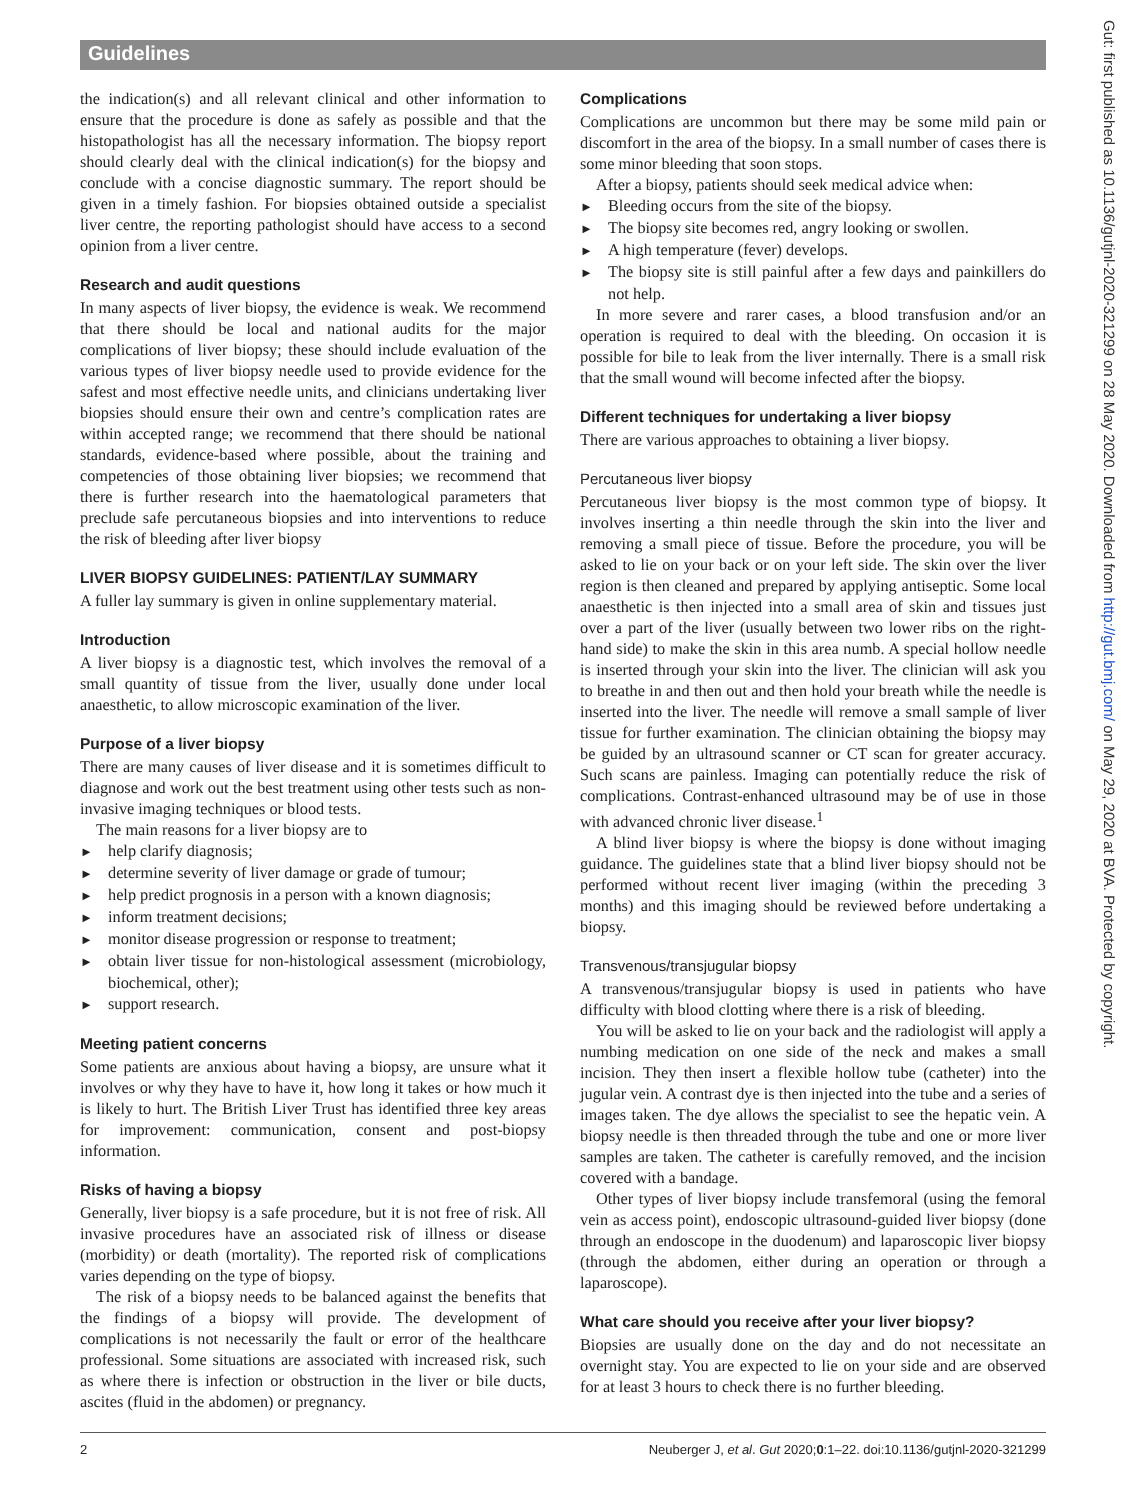Guidelines
the indication(s) and all relevant clinical and other information to ensure that the procedure is done as safely as possible and that the histopathologist has all the necessary information. The biopsy report should clearly deal with the clinical indication(s) for the biopsy and conclude with a concise diagnostic summary. The report should be given in a timely fashion. For biopsies obtained outside a specialist liver centre, the reporting pathologist should have access to a second opinion from a liver centre.
Research and audit questions
In many aspects of liver biopsy, the evidence is weak. We recommend that there should be local and national audits for the major complications of liver biopsy; these should include evaluation of the various types of liver biopsy needle used to provide evidence for the safest and most effective needle units, and clinicians undertaking liver biopsies should ensure their own and centre’s complication rates are within accepted range; we recommend that there should be national standards, evidence-based where possible, about the training and competencies of those obtaining liver biopsies; we recommend that there is further research into the haematological parameters that preclude safe percutaneous biopsies and into interventions to reduce the risk of bleeding after liver biopsy
LIVER BIOPSY GUIDELINES: PATIENT/LAY SUMMARY
A fuller lay summary is given in online supplementary material.
Introduction
A liver biopsy is a diagnostic test, which involves the removal of a small quantity of tissue from the liver, usually done under local anaesthetic, to allow microscopic examination of the liver.
Purpose of a liver biopsy
There are many causes of liver disease and it is sometimes difficult to diagnose and work out the best treatment using other tests such as non-invasive imaging techniques or blood tests.
The main reasons for a liver biopsy are to
help clarify diagnosis;
determine severity of liver damage or grade of tumour;
help predict prognosis in a person with a known diagnosis;
inform treatment decisions;
monitor disease progression or response to treatment;
obtain liver tissue for non-histological assessment (microbiology, biochemical, other);
support research.
Meeting patient concerns
Some patients are anxious about having a biopsy, are unsure what it involves or why they have to have it, how long it takes or how much it is likely to hurt. The British Liver Trust has identified three key areas for improvement: communication, consent and post-biopsy information.
Risks of having a biopsy
Generally, liver biopsy is a safe procedure, but it is not free of risk. All invasive procedures have an associated risk of illness or disease (morbidity) or death (mortality). The reported risk of complications varies depending on the type of biopsy.
The risk of a biopsy needs to be balanced against the benefits that the findings of a biopsy will provide. The development of complications is not necessarily the fault or error of the healthcare professional. Some situations are associated with increased risk, such as where there is infection or obstruction in the liver or bile ducts, ascites (fluid in the abdomen) or pregnancy.
Complications
Complications are uncommon but there may be some mild pain or discomfort in the area of the biopsy. In a small number of cases there is some minor bleeding that soon stops.
After a biopsy, patients should seek medical advice when:
Bleeding occurs from the site of the biopsy.
The biopsy site becomes red, angry looking or swollen.
A high temperature (fever) develops.
The biopsy site is still painful after a few days and painkillers do not help.
In more severe and rarer cases, a blood transfusion and/or an operation is required to deal with the bleeding. On occasion it is possible for bile to leak from the liver internally. There is a small risk that the small wound will become infected after the biopsy.
Different techniques for undertaking a liver biopsy
There are various approaches to obtaining a liver biopsy.
Percutaneous liver biopsy
Percutaneous liver biopsy is the most common type of biopsy. It involves inserting a thin needle through the skin into the liver and removing a small piece of tissue. Before the procedure, you will be asked to lie on your back or on your left side. The skin over the liver region is then cleaned and prepared by applying antiseptic. Some local anaesthetic is then injected into a small area of skin and tissues just over a part of the liver (usually between two lower ribs on the right-hand side) to make the skin in this area numb. A special hollow needle is inserted through your skin into the liver. The clinician will ask you to breathe in and then out and then hold your breath while the needle is inserted into the liver. The needle will remove a small sample of liver tissue for further examination. The clinician obtaining the biopsy may be guided by an ultrasound scanner or CT scan for greater accuracy. Such scans are painless. Imaging can potentially reduce the risk of complications. Contrast-enhanced ultrasound may be of use in those with advanced chronic liver disease.<sup>1</sup>
A blind liver biopsy is where the biopsy is done without imaging guidance. The guidelines state that a blind liver biopsy should not be performed without recent liver imaging (within the preceding 3 months) and this imaging should be reviewed before undertaking a biopsy.
Transvenous/transjugular biopsy
A transvenous/transjugular biopsy is used in patients who have difficulty with blood clotting where there is a risk of bleeding.
You will be asked to lie on your back and the radiologist will apply a numbing medication on one side of the neck and makes a small incision. They then insert a flexible hollow tube (catheter) into the jugular vein. A contrast dye is then injected into the tube and a series of images taken. The dye allows the specialist to see the hepatic vein. A biopsy needle is then threaded through the tube and one or more liver samples are taken. The catheter is carefully removed, and the incision covered with a bandage.
Other types of liver biopsy include transfemoral (using the femoral vein as access point), endoscopic ultrasound-guided liver biopsy (done through an endoscope in the duodenum) and laparoscopic liver biopsy (through the abdomen, either during an operation or through a laparoscope).
What care should you receive after your liver biopsy?
Biopsies are usually done on the day and do not necessitate an overnight stay. You are expected to lie on your side and are observed for at least 3 hours to check there is no further bleeding.
2 Neuberger J, et al. Gut 2020;0:1–22. doi:10.1136/gutjnl-2020-321299
Gut: first published as 10.1136/gutjnl-2020-321299 on 28 May 2020. Downloaded from http://gut.bmj.com/ on May 29, 2020 at BVA. Protected by copyright.